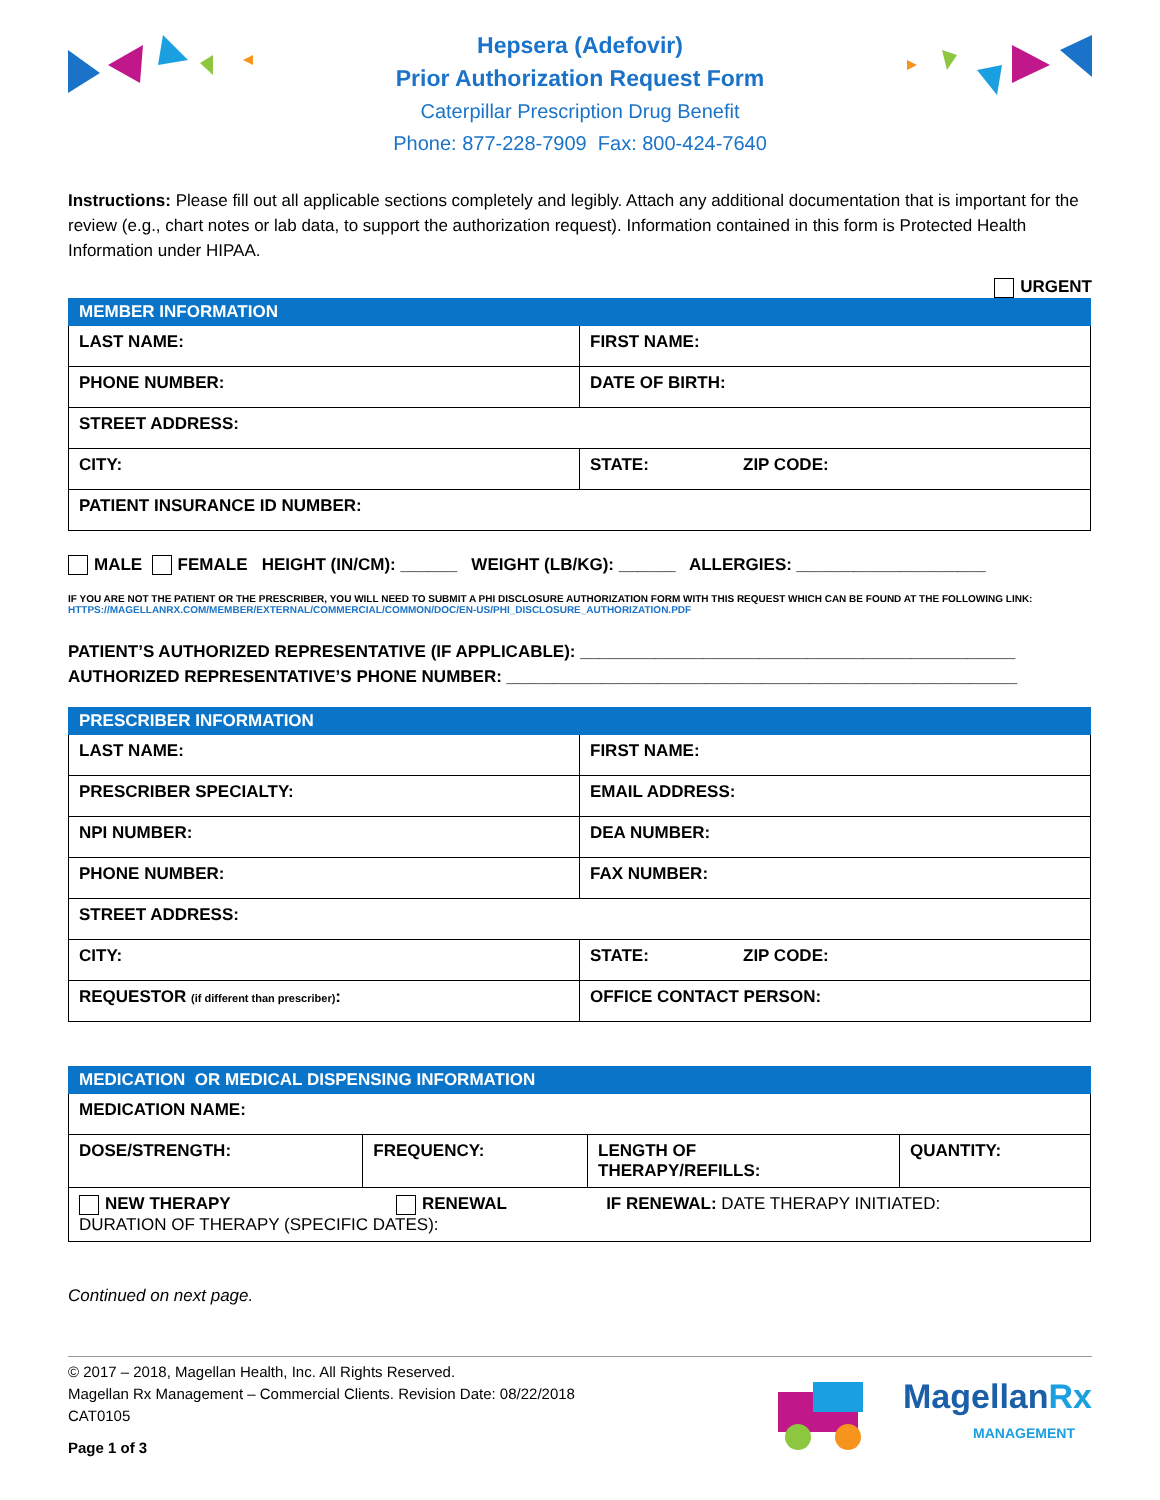Hepsera (Adefovir)
Prior Authorization Request Form
Caterpillar Prescription Drug Benefit
Phone: 877-228-7909 Fax: 800-424-7640
Instructions: Please fill out all applicable sections completely and legibly. Attach any additional documentation that is important for the review (e.g., chart notes or lab data, to support the authorization request). Information contained in this form is Protected Health Information under HIPAA.
URGENT
| MEMBER INFORMATION | | |
| --- | --- | --- |
| LAST NAME: | FIRST NAME: | |
| PHONE NUMBER: | DATE OF BIRTH: | |
| STREET ADDRESS: | | |
| CITY: | STATE: | ZIP CODE: |
| PATIENT INSURANCE ID NUMBER: | | |
MALE FEMALE HEIGHT (IN/CM): ______ WEIGHT (LB/KG): ______ ALLERGIES: ____________________
IF YOU ARE NOT THE PATIENT OR THE PRESCRIBER, YOU WILL NEED TO SUBMIT A PHI DISCLOSURE AUTHORIZATION FORM WITH THIS REQUEST WHICH CAN BE FOUND AT THE FOLLOWING LINK: HTTPS://MAGELLANRX.COM/MEMBER/EXTERNAL/COMMERCIAL/COMMON/DOC/EN-US/PHI_DISCLOSURE_AUTHORIZATION.PDF
PATIENT’S AUTHORIZED REPRESENTATIVE (IF APPLICABLE): ______________________________________________
AUTHORIZED REPRESENTATIVE’S PHONE NUMBER: ______________________________________________________
| PRESCRIBER INFORMATION | | |
| --- | --- | --- |
| LAST NAME: | FIRST NAME: | |
| PRESCRIBER SPECIALTY: | EMAIL ADDRESS: | |
| NPI NUMBER: | DEA NUMBER: | |
| PHONE NUMBER: | FAX NUMBER: | |
| STREET ADDRESS: | | |
| CITY: | STATE: | ZIP CODE: |
| REQUESTOR (if different than prescriber) : | OFFICE CONTACT PERSON: | |
| MEDICATION OR MEDICAL DISPENSING INFORMATION | | | |
| --- | --- | --- | --- |
| MEDICATION NAME: | | | |
| DOSE/STRENGTH: | FREQUENCY: | LENGTH OF THERAPY/REFILLS: | QUANTITY: |
| NEW THERAPY RENEWAL IF RENEWAL: DATE THERAPY INITIATED: DURATION OF THERAPY (SPECIFIC DATES): | | | |
Continued on next page.
© 2017 – 2018, Magellan Health, Inc. All Rights Reserved.
Magellan Rx Management – Commercial Clients. Revision Date: 08/22/2018
CAT0105
Page 1 of 3
MagellanRx
MANAGEMENT